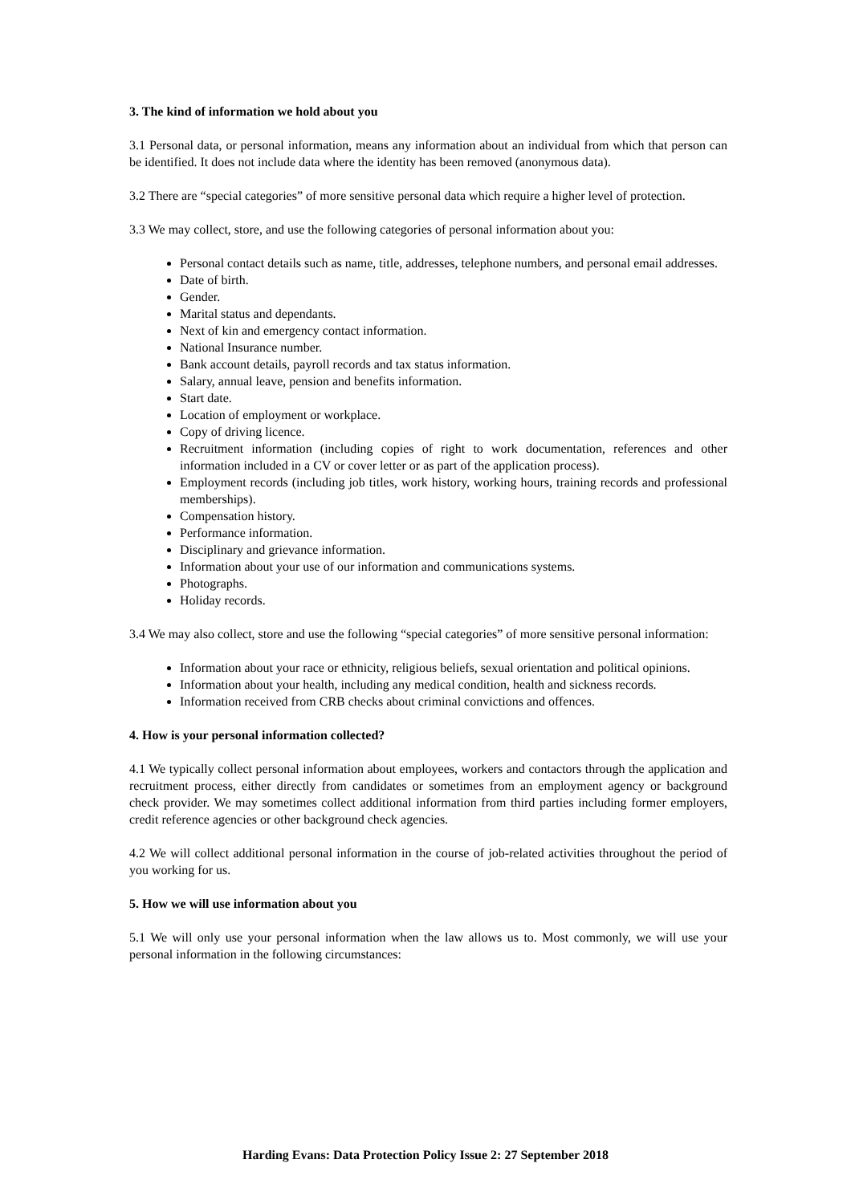3. The kind of information we hold about you
3.1 Personal data, or personal information, means any information about an individual from which that person can be identified. It does not include data where the identity has been removed (anonymous data).
3.2 There are “special categories” of more sensitive personal data which require a higher level of protection.
3.3 We may collect, store, and use the following categories of personal information about you:
Personal contact details such as name, title, addresses, telephone numbers, and personal email addresses.
Date of birth.
Gender.
Marital status and dependants.
Next of kin and emergency contact information.
National Insurance number.
Bank account details, payroll records and tax status information.
Salary, annual leave, pension and benefits information.
Start date.
Location of employment or workplace.
Copy of driving licence.
Recruitment information (including copies of right to work documentation, references and other information included in a CV or cover letter or as part of the application process).
Employment records (including job titles, work history, working hours, training records and professional memberships).
Compensation history.
Performance information.
Disciplinary and grievance information.
Information about your use of our information and communications systems.
Photographs.
Holiday records.
3.4 We may also collect, store and use the following “special categories” of more sensitive personal information:
Information about your race or ethnicity, religious beliefs, sexual orientation and political opinions.
Information about your health, including any medical condition, health and sickness records.
Information received from CRB checks about criminal convictions and offences.
4. How is your personal information collected?
4.1 We typically collect personal information about employees, workers and contactors through the application and recruitment process, either directly from candidates or sometimes from an employment agency or background check provider. We may sometimes collect additional information from third parties including former employers, credit reference agencies or other background check agencies.
4.2 We will collect additional personal information in the course of job-related activities throughout the period of you working for us.
5. How we will use information about you
5.1 We will only use your personal information when the law allows us to. Most commonly, we will use your personal information in the following circumstances:
Harding Evans: Data Protection Policy Issue 2: 27 September 2018